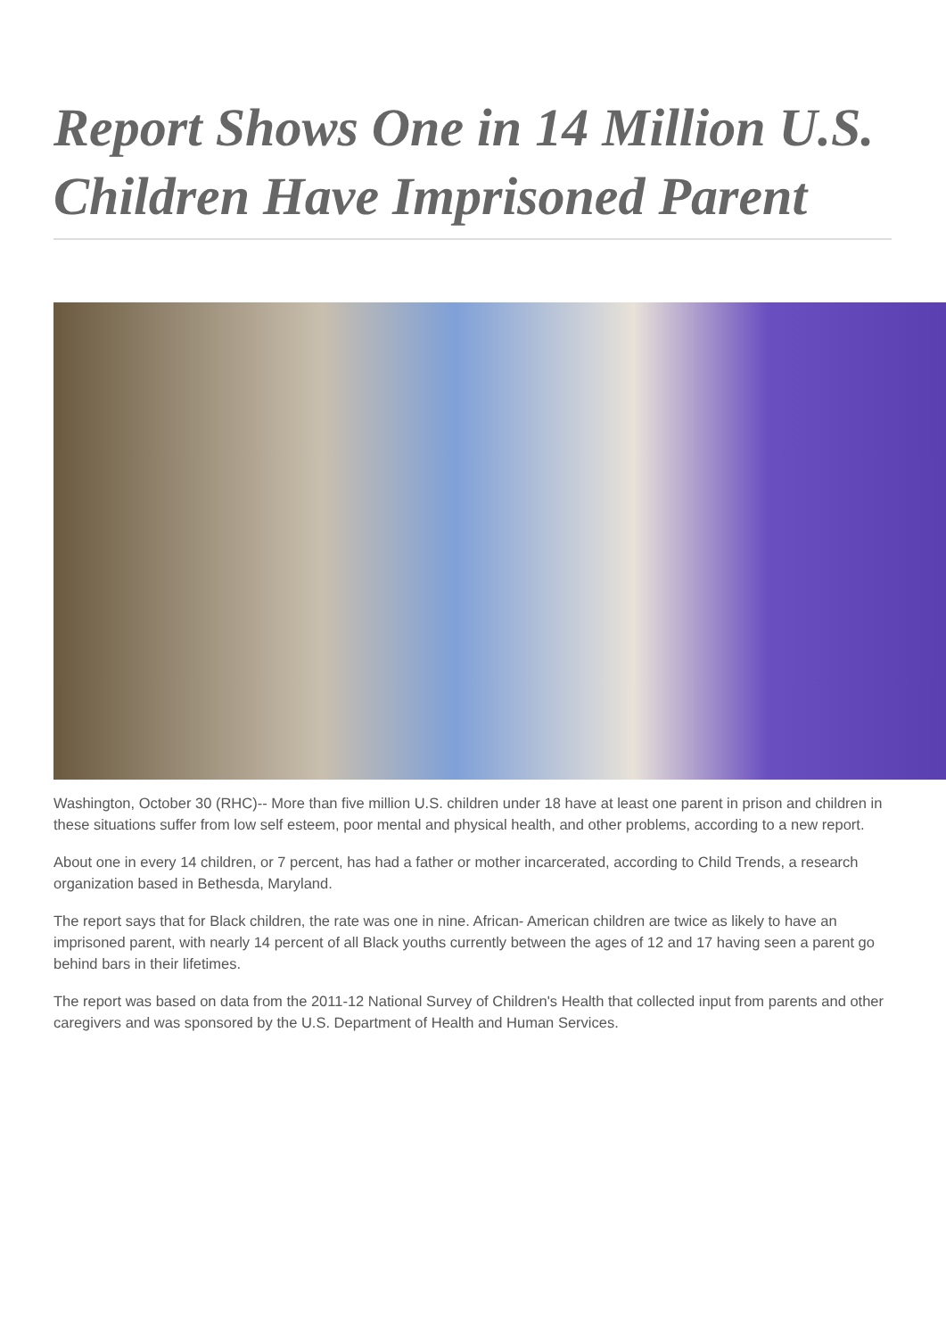Report Shows One in 14 Million U.S. Children Have Imprisoned Parent
Washington, October 30 (RHC)-- More than five million U.S. children under 18 have at least one parent in prison and children in these situations suffer from low self esteem, poor mental and physical health, and other problems, according to a new report.
About one in every 14 children, or 7 percent, has had a father or mother incarcerated, according to Child Trends, a research organization based in Bethesda, Maryland.
The report says that for Black children, the rate was one in nine. African- American children are twice as likely to have an imprisoned parent, with nearly 14 percent of all Black youths currently between the ages of 12 and 17 having seen a parent go behind bars in their lifetimes.
The report was based on data from the 2011-12 National Survey of Children's Health that collected input from parents and other caregivers and was sponsored by the U.S. Department of Health and Human Services.